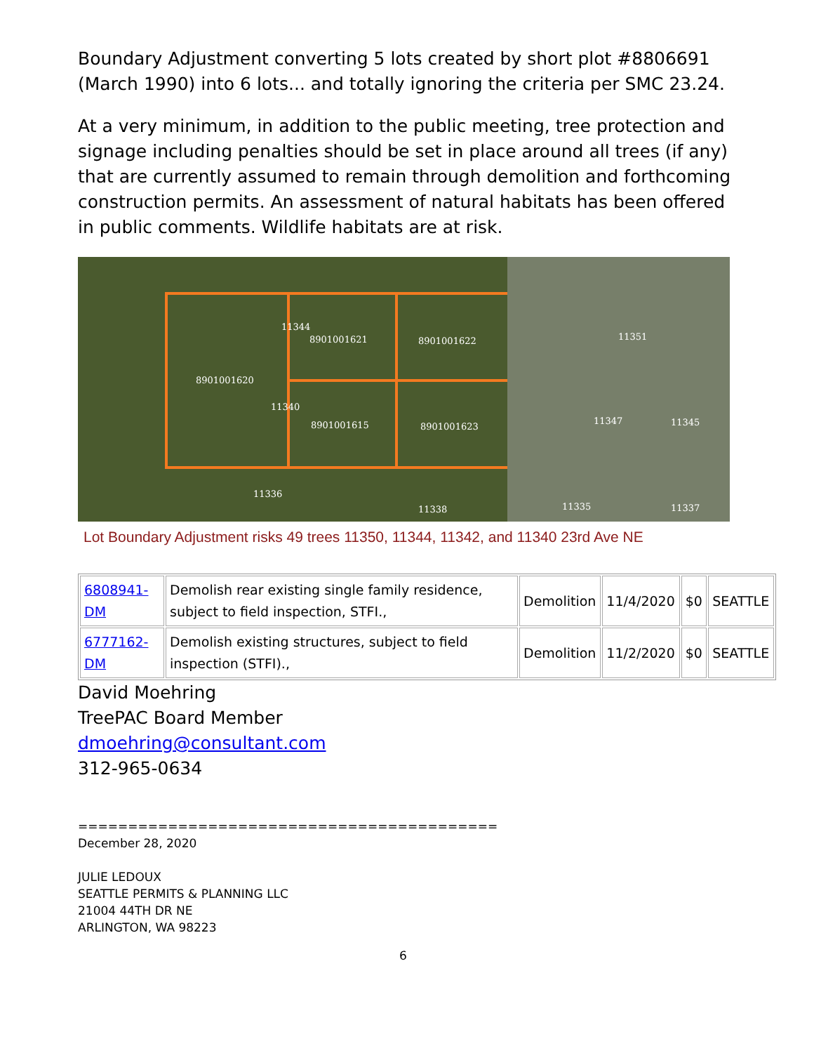Boundary Adjustment converting 5 lots created by short plot #8806691 (March 1990) into 6 lots... and totally ignoring the criteria per SMC 23.24.
At a very minimum, in addition to the public meeting, tree protection and signage including penalties should be set in place around all trees (if any) that are currently assumed to remain through demolition and forthcoming construction permits. An assessment of natural habitats has been offered in public comments. Wildlife habitats are at risk.
11344
8901001621 8901001622
8901001620
11340
8901001615 8901001623
11351
11347 11345
11336
11338 11335 11337
Lot Boundary Adjustment risks 49 trees 11350, 11344, 11342, and 11340 23rd Ave NE
| 6808941- DM | Demolish rear existing single family residence, subject to field inspection, STFI., | Demolition | 11/4/2020 | $0 | SEATTLE |
| 6777162- DM | Demolish existing structures, subject to field inspection (STFI)., | Demolition | 11/2/2020 | $0 | SEATTLE |
David Moehring
TreePAC Board Member
dmoehring@consultant.com
312-965-0634
==========================================
December 28, 2020
JULIE LEDOUX
SEATTLE PERMITS & PLANNING LLC
21004 44TH DR NE
ARLINGTON, WA 98223
6